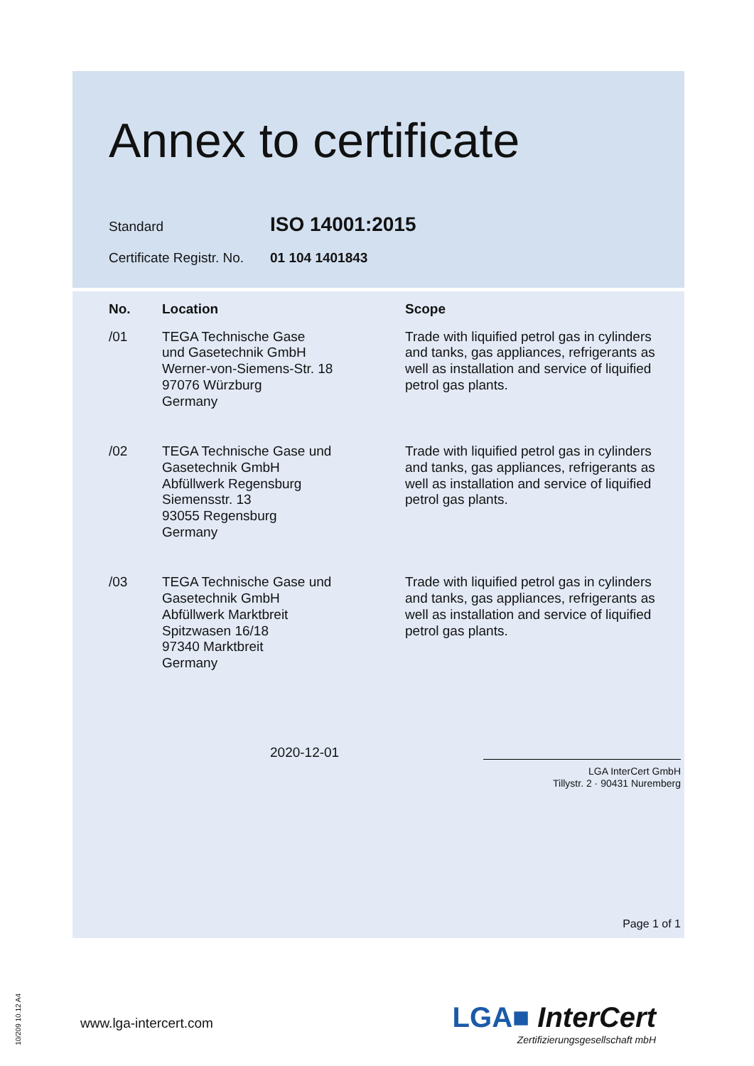Annex to certificate
Standard ISO 14001:2015
Certificate Registr. No. 01 104 1401843
| No. | Location | Scope |
| --- | --- | --- |
| /01 | TEGA Technische Gase und Gasetechnik GmbH Werner-von-Siemens-Str. 18 97076 Würzburg Germany | Trade with liquified petrol gas in cylinders and tanks, gas appliances, refrigerants as well as installation and service of liquified petrol gas plants. |
| /02 | TEGA Technische Gase und Gasetechnik GmbH Abfüllwerk Regensburg Siemensstr. 13 93055 Regensburg Germany | Trade with liquified petrol gas in cylinders and tanks, gas appliances, refrigerants as well as installation and service of liquified petrol gas plants. |
| /03 | TEGA Technische Gase und Gasetechnik GmbH Abfüllwerk Marktbreit Spitzwasen 16/18 97340 Marktbreit Germany | Trade with liquified petrol gas in cylinders and tanks, gas appliances, refrigerants as well as installation and service of liquified petrol gas plants. |
2020-12-01
LGA InterCert GmbH
Tillystr. 2 · 90431 Nuremberg
Page 1 of 1
www.lga-intercert.com LGA■ InterCert
Zertifizierungsgesellschaft mbH
10/209 10.12 A4